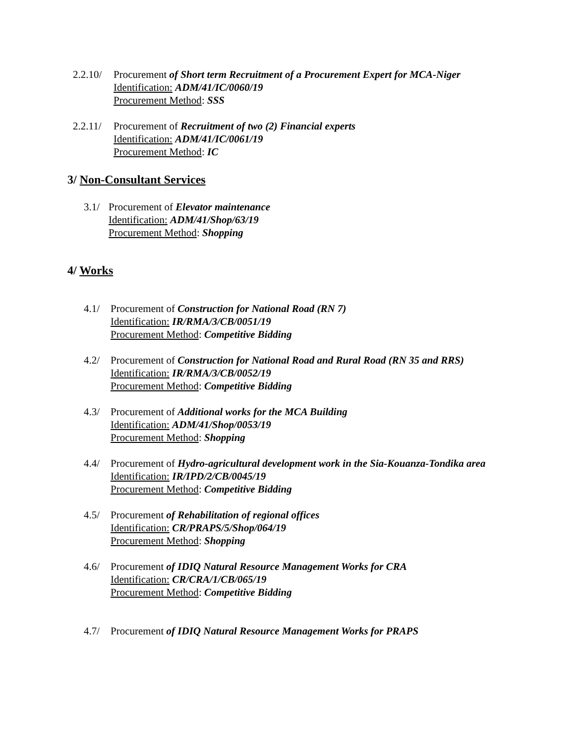2.2.10/
Procurement of Short term Recruitment of a Procurement Expert for MCA-Niger
Identification: ADM/41/IC/0060/19
Procurement Method: SSS
2.2.11/
Procurement of Recruitment of two (2) Financial experts
Identification: ADM/41/IC/0061/19
Procurement Method: IC
3/ Non-Consultant Services
3.1/
Procurement of Elevator maintenance
Identification: ADM/41/Shop/63/19
Procurement Method: Shopping
4/ Works
4.1/ Procurement of Construction for National Road (RN 7)
Identification: IR/RMA/3/CB/0051/19
Procurement Method: Competitive Bidding
4.2/ Procurement of Construction for National Road and Rural Road (RN 35 and RRS)
Identification: IR/RMA/3/CB/0052/19
Procurement Method: Competitive Bidding
4.3/ Procurement of Additional works for the MCA Building
Identification: ADM/41/Shop/0053/19
Procurement Method: Shopping
4.4/ Procurement of Hydro-agricultural development work in the Sia-Kouanza-Tondika area
Identification: IR/IPD/2/CB/0045/19
Procurement Method: Competitive Bidding
4.5/ Procurement of Rehabilitation of regional offices
Identification: CR/PRAPS/5/Shop/064/19
Procurement Method: Shopping
4.6/ Procurement of IDIQ Natural Resource Management Works for CRA
Identification: CR/CRA/1/CB/065/19
Procurement Method: Competitive Bidding
4.7/ Procurement of IDIQ Natural Resource Management Works for PRAPS